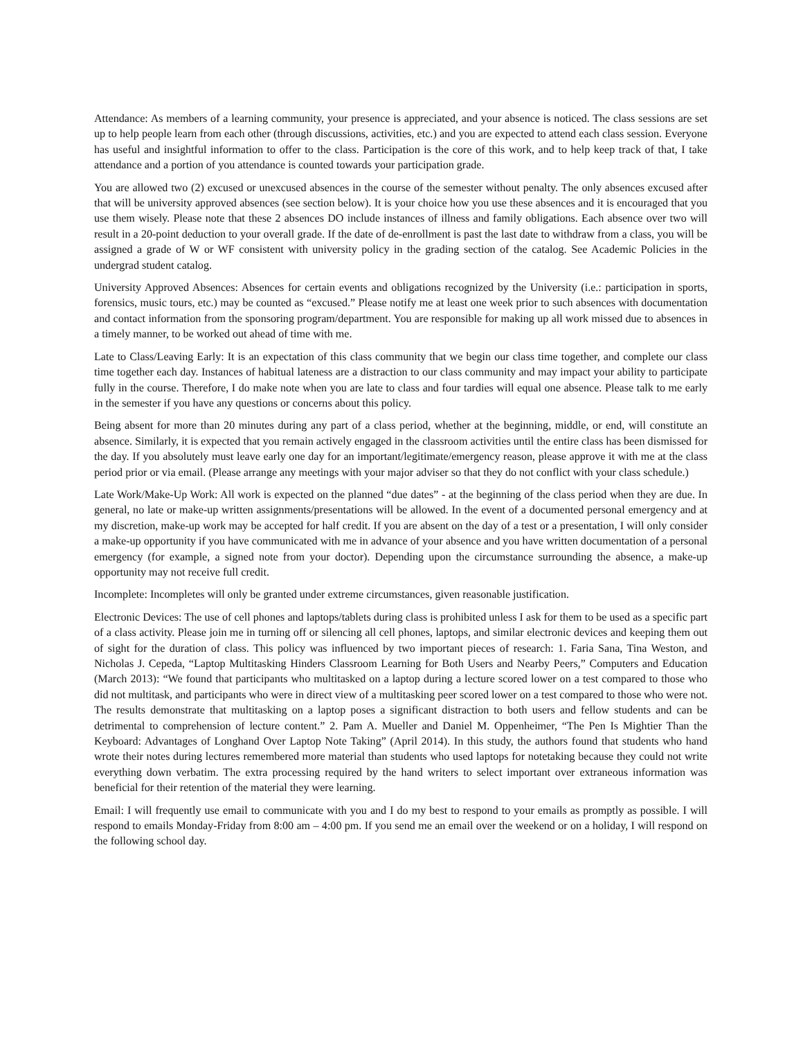Attendance: As members of a learning community, your presence is appreciated, and your absence is noticed. The class sessions are set up to help people learn from each other (through discussions, activities, etc.) and you are expected to attend each class session. Everyone has useful and insightful information to offer to the class. Participation is the core of this work, and to help keep track of that, I take attendance and a portion of you attendance is counted towards your participation grade.
You are allowed two (2) excused or unexcused absences in the course of the semester without penalty. The only absences excused after that will be university approved absences (see section below). It is your choice how you use these absences and it is encouraged that you use them wisely. Please note that these 2 absences DO include instances of illness and family obligations. Each absence over two will result in a 20-point deduction to your overall grade. If the date of de-enrollment is past the last date to withdraw from a class, you will be assigned a grade of W or WF consistent with university policy in the grading section of the catalog. See Academic Policies in the undergrad student catalog.
University Approved Absences: Absences for certain events and obligations recognized by the University (i.e.: participation in sports, forensics, music tours, etc.) may be counted as “excused.” Please notify me at least one week prior to such absences with documentation and contact information from the sponsoring program/department. You are responsible for making up all work missed due to absences in a timely manner, to be worked out ahead of time with me.
Late to Class/Leaving Early: It is an expectation of this class community that we begin our class time together, and complete our class time together each day. Instances of habitual lateness are a distraction to our class community and may impact your ability to participate fully in the course. Therefore, I do make note when you are late to class and four tardies will equal one absence. Please talk to me early in the semester if you have any questions or concerns about this policy.
Being absent for more than 20 minutes during any part of a class period, whether at the beginning, middle, or end, will constitute an absence. Similarly, it is expected that you remain actively engaged in the classroom activities until the entire class has been dismissed for the day. If you absolutely must leave early one day for an important/legitimate/emergency reason, please approve it with me at the class period prior or via email. (Please arrange any meetings with your major adviser so that they do not conflict with your class schedule.)
Late Work/Make-Up Work: All work is expected on the planned “due dates” - at the beginning of the class period when they are due. In general, no late or make-up written assignments/presentations will be allowed. In the event of a documented personal emergency and at my discretion, make-up work may be accepted for half credit. If you are absent on the day of a test or a presentation, I will only consider a make-up opportunity if you have communicated with me in advance of your absence and you have written documentation of a personal emergency (for example, a signed note from your doctor). Depending upon the circumstance surrounding the absence, a make-up opportunity may not receive full credit.
Incomplete: Incompletes will only be granted under extreme circumstances, given reasonable justification.
Electronic Devices: The use of cell phones and laptops/tablets during class is prohibited unless I ask for them to be used as a specific part of a class activity. Please join me in turning off or silencing all cell phones, laptops, and similar electronic devices and keeping them out of sight for the duration of class. This policy was influenced by two important pieces of research: 1. Faria Sana, Tina Weston, and Nicholas J. Cepeda, “Laptop Multitasking Hinders Classroom Learning for Both Users and Nearby Peers,” Computers and Education (March 2013): “We found that participants who multitasked on a laptop during a lecture scored lower on a test compared to those who did not multitask, and participants who were in direct view of a multitasking peer scored lower on a test compared to those who were not. The results demonstrate that multitasking on a laptop poses a significant distraction to both users and fellow students and can be detrimental to comprehension of lecture content.” 2. Pam A. Mueller and Daniel M. Oppenheimer, “The Pen Is Mightier Than the Keyboard: Advantages of Longhand Over Laptop Note Taking” (April 2014). In this study, the authors found that students who hand wrote their notes during lectures remembered more material than students who used laptops for notetaking because they could not write everything down verbatim. The extra processing required by the hand writers to select important over extraneous information was beneficial for their retention of the material they were learning.
Email: I will frequently use email to communicate with you and I do my best to respond to your emails as promptly as possible. I will respond to emails Monday-Friday from 8:00 am – 4:00 pm. If you send me an email over the weekend or on a holiday, I will respond on the following school day.